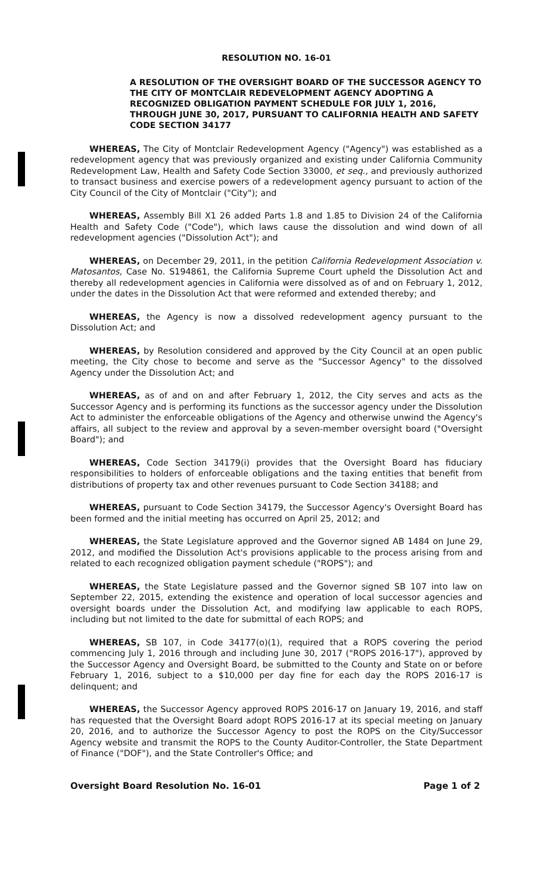RESOLUTION NO. 16-01
A RESOLUTION OF THE OVERSIGHT BOARD OF THE SUCCESSOR AGENCY TO THE CITY OF MONTCLAIR REDEVELOPMENT AGENCY ADOPTING A RECOGNIZED OBLIGATION PAYMENT SCHEDULE FOR JULY 1, 2016, THROUGH JUNE 30, 2017, PURSUANT TO CALIFORNIA HEALTH AND SAFETY CODE SECTION 34177
WHEREAS, The City of Montclair Redevelopment Agency ("Agency") was established as a redevelopment agency that was previously organized and existing under California Community Redevelopment Law, Health and Safety Code Section 33000, et seq., and previously authorized to transact business and exercise powers of a redevelopment agency pursuant to action of the City Council of the City of Montclair ("City"); and
WHEREAS, Assembly Bill X1 26 added Parts 1.8 and 1.85 to Division 24 of the California Health and Safety Code ("Code"), which laws cause the dissolution and wind down of all redevelopment agencies ("Dissolution Act"); and
WHEREAS, on December 29, 2011, in the petition California Redevelopment Association v. Matosantos, Case No. S194861, the California Supreme Court upheld the Dissolution Act and thereby all redevelopment agencies in California were dissolved as of and on February 1, 2012, under the dates in the Dissolution Act that were reformed and extended thereby; and
WHEREAS, the Agency is now a dissolved redevelopment agency pursuant to the Dissolution Act; and
WHEREAS, by Resolution considered and approved by the City Council at an open public meeting, the City chose to become and serve as the "Successor Agency" to the dissolved Agency under the Dissolution Act; and
WHEREAS, as of and on and after February 1, 2012, the City serves and acts as the Successor Agency and is performing its functions as the successor agency under the Dissolution Act to administer the enforceable obligations of the Agency and otherwise unwind the Agency's affairs, all subject to the review and approval by a seven-member oversight board ("Oversight Board"); and
WHEREAS, Code Section 34179(i) provides that the Oversight Board has fiduciary responsibilities to holders of enforceable obligations and the taxing entities that benefit from distributions of property tax and other revenues pursuant to Code Section 34188; and
WHEREAS, pursuant to Code Section 34179, the Successor Agency's Oversight Board has been formed and the initial meeting has occurred on April 25, 2012; and
WHEREAS, the State Legislature approved and the Governor signed AB 1484 on June 29, 2012, and modified the Dissolution Act's provisions applicable to the process arising from and related to each recognized obligation payment schedule ("ROPS"); and
WHEREAS, the State Legislature passed and the Governor signed SB 107 into law on September 22, 2015, extending the existence and operation of local successor agencies and oversight boards under the Dissolution Act, and modifying law applicable to each ROPS, including but not limited to the date for submittal of each ROPS; and
WHEREAS, SB 107, in Code 34177(o)(1), required that a ROPS covering the period commencing July 1, 2016 through and including June 30, 2017 ("ROPS 2016-17"), approved by the Successor Agency and Oversight Board, be submitted to the County and State on or before February 1, 2016, subject to a $10,000 per day fine for each day the ROPS 2016-17 is delinquent; and
WHEREAS, the Successor Agency approved ROPS 2016-17 on January 19, 2016, and staff has requested that the Oversight Board adopt ROPS 2016-17 at its special meeting on January 20, 2016, and to authorize the Successor Agency to post the ROPS on the City/Successor Agency website and transmit the ROPS to the County Auditor-Controller, the State Department of Finance ("DOF"), and the State Controller's Office; and
Oversight Board Resolution No. 16-01 Page 1 of 2